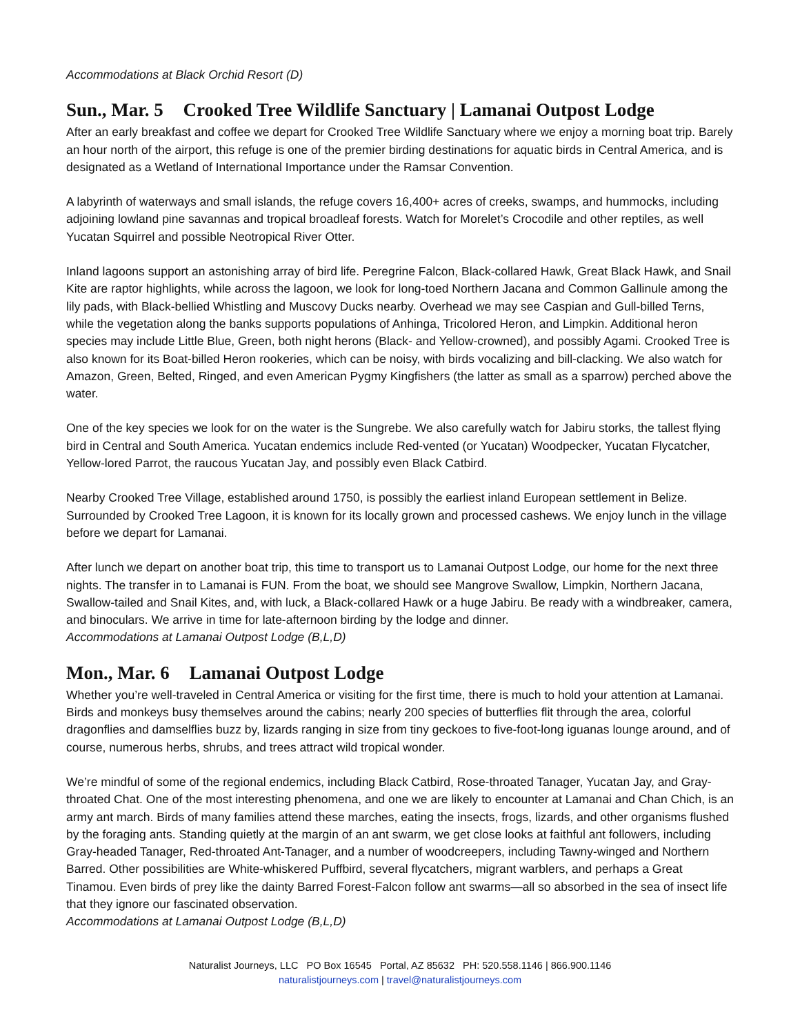Accommodations at Black Orchid Resort (D)
Sun., Mar. 5 Crooked Tree Wildlife Sanctuary | Lamanai Outpost Lodge
After an early breakfast and coffee we depart for Crooked Tree Wildlife Sanctuary where we enjoy a morning boat trip. Barely an hour north of the airport, this refuge is one of the premier birding destinations for aquatic birds in Central America, and is designated as a Wetland of International Importance under the Ramsar Convention.
A labyrinth of waterways and small islands, the refuge covers 16,400+ acres of creeks, swamps, and hummocks, including adjoining lowland pine savannas and tropical broadleaf forests. Watch for Morelet’s Crocodile and other reptiles, as well Yucatan Squirrel and possible Neotropical River Otter.
Inland lagoons support an astonishing array of bird life. Peregrine Falcon, Black-collared Hawk, Great Black Hawk, and Snail Kite are raptor highlights, while across the lagoon, we look for long-toed Northern Jacana and Common Gallinule among the lily pads, with Black-bellied Whistling and Muscovy Ducks nearby. Overhead we may see Caspian and Gull-billed Terns, while the vegetation along the banks supports populations of Anhinga, Tricolored Heron, and Limpkin. Additional heron species may include Little Blue, Green, both night herons (Black- and Yellow-crowned), and possibly Agami. Crooked Tree is also known for its Boat-billed Heron rookeries, which can be noisy, with birds vocalizing and bill-clacking. We also watch for Amazon, Green, Belted, Ringed, and even American Pygmy Kingfishers (the latter as small as a sparrow) perched above the water.
One of the key species we look for on the water is the Sungrebe. We also carefully watch for Jabiru storks, the tallest flying bird in Central and South America. Yucatan endemics include Red-vented (or Yucatan) Woodpecker, Yucatan Flycatcher, Yellow-lored Parrot, the raucous Yucatan Jay, and possibly even Black Catbird.
Nearby Crooked Tree Village, established around 1750, is possibly the earliest inland European settlement in Belize. Surrounded by Crooked Tree Lagoon, it is known for its locally grown and processed cashews. We enjoy lunch in the village before we depart for Lamanai.
After lunch we depart on another boat trip, this time to transport us to Lamanai Outpost Lodge, our home for the next three nights. The transfer in to Lamanai is FUN. From the boat, we should see Mangrove Swallow, Limpkin, Northern Jacana, Swallow-tailed and Snail Kites, and, with luck, a Black-collared Hawk or a huge Jabiru. Be ready with a windbreaker, camera, and binoculars. We arrive in time for late-afternoon birding by the lodge and dinner.
Accommodations at Lamanai Outpost Lodge (B,L,D)
Mon., Mar. 6 Lamanai Outpost Lodge
Whether you’re well-traveled in Central America or visiting for the first time, there is much to hold your attention at Lamanai. Birds and monkeys busy themselves around the cabins; nearly 200 species of butterflies flit through the area, colorful dragonflies and damselflies buzz by, lizards ranging in size from tiny geckoes to five-foot-long iguanas lounge around, and of course, numerous herbs, shrubs, and trees attract wild tropical wonder.
We’re mindful of some of the regional endemics, including Black Catbird, Rose-throated Tanager, Yucatan Jay, and Gray-throated Chat. One of the most interesting phenomena, and one we are likely to encounter at Lamanai and Chan Chich, is an army ant march. Birds of many families attend these marches, eating the insects, frogs, lizards, and other organisms flushed by the foraging ants. Standing quietly at the margin of an ant swarm, we get close looks at faithful ant followers, including Gray-headed Tanager, Red-throated Ant-Tanager, and a number of woodcreepers, including Tawny-winged and Northern Barred. Other possibilities are White-whiskered Puffbird, several flycatchers, migrant warblers, and perhaps a Great Tinamou. Even birds of prey like the dainty Barred Forest-Falcon follow ant swarms—all so absorbed in the sea of insect life that they ignore our fascinated observation.
Accommodations at Lamanai Outpost Lodge (B,L,D)
Naturalist Journeys, LLC PO Box 16545 Portal, AZ 85632 PH: 520.558.1146 | 866.900.1146
naturalistjourneys.com | travel@naturalistjourneys.com